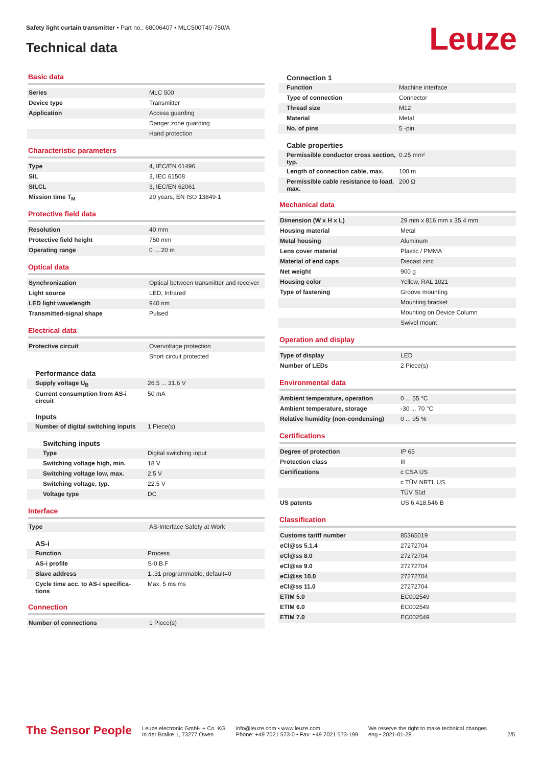Safety light curtain transmitter • Part no.: 68006407 • MLC500T40-750/A
Technical data Leuze
Basic data
| Series | MLC 500 |
| Device type | Transmitter |
| Application | Access guarding |
| | Danger zone guarding |
| | Hand protection |
Characteristic parameters
| Type | 4, IEC/EN 61496 |
| SIL | 3, IEC 61508 |
| SILCL | 3, IEC/EN 62061 |
| Mission time T<sub>M</sub> | 20 years, EN ISO 13849-1 |
Protective field data
| Resolution | 40 mm |
| Protective field height | 750 mm |
| Operating range | 0 ... 20 m |
Optical data
| Synchronization | Optical between transmitter and receiver |
| Light source | LED, Infrared |
| LED light wavelength | 940 nm |
| Transmitted-signal shape | Pulsed |
Electrical data
| Protective circuit | Overvoltage protection |
| | Short circuit protected |
Performance data
| Supply voltage U<sub>B</sub> | 26.5 ... 31.6 V |
| Current consumption from AS-i circuit | 50 mA |
Inputs
| Number of digital switching inputs | 1 Piece(s) |
Switching inputs
| Type | Digital switching input |
| Switching voltage high, min. | 18 V |
| Switching voltage low, max. | 2.5 V |
| Switching voltage, typ. | 22.5 V |
| Voltage type | DC |
Interface
| Type | AS-Interface Safety at Work |
AS-i
| Function | Process |
| AS-i profile | S-0.B.F |
| Slave address | 1..31 programmable, default=0 |
| Cycle time acc. to AS-i specifica-tions | Max. 5 ms ms |
Connection
| Number of connections | 1 Piece(s) |
Connection 1
| Function | Machine interface |
| Type of connection | Connector |
| Thread size | M12 |
| Material | Metal |
| No. of pins | 5 -pin |
Cable properties
| Permissible conductor cross section, typ. | 0.25 mm² |
| Length of connection cable, max. | 100 m |
| Permissible cable resistance to load, max. | 200 Ω |
Mechanical data
| Dimension (W x H x L) | 29 mm x 816 mm x 35.4 mm |
| Housing material | Metal |
| Metal housing | Aluminum |
| Lens cover material | Plastic / PMMA |
| Material of end caps | Diecast zinc |
| Net weight | 900 g |
| Housing color | Yellow, RAL 1021 |
| Type of fastening | Groove mounting |
| | Mounting bracket |
| | Mounting on Device Column |
| | Swivel mount |
Operation and display
| Type of display | LED |
| Number of LEDs | 2 Piece(s) |
Environmental data
| Ambient temperature, operation | 0 ... 55 °C |
| Ambient temperature, storage | -30 ... 70 °C |
| Relative humidity (non-condensing) | 0 ... 95 % |
Certifications
| Degree of protection | IP 65 |
| Protection class | III |
| Certifications | c CSA US |
| | c TÜV NRTL US |
| | TÜV Süd |
| US patents | US 6,418,546 B |
Classification
| Customs tariff number | 85365019 |
| eCl@ss 5.1.4 | 27272704 |
| eCl@ss 8.0 | 27272704 |
| eCl@ss 9.0 | 27272704 |
| eCl@ss 10.0 | 27272704 |
| eCl@ss 11.0 | 27272704 |
| ETIM 5.0 | EC002549 |
| ETIM 6.0 | EC002549 |
| ETIM 7.0 | EC002549 |
The Sensor People
Leuze electronic GmbH + Co. KG
In der Braike 1, 73277 Owen
info@leuze.com • www.leuze.com
Phone: +49 7021 573-0 • Fax: +49 7021 573-199
We reserve the right to make technical changes
eng • 2021-01-28
2/5